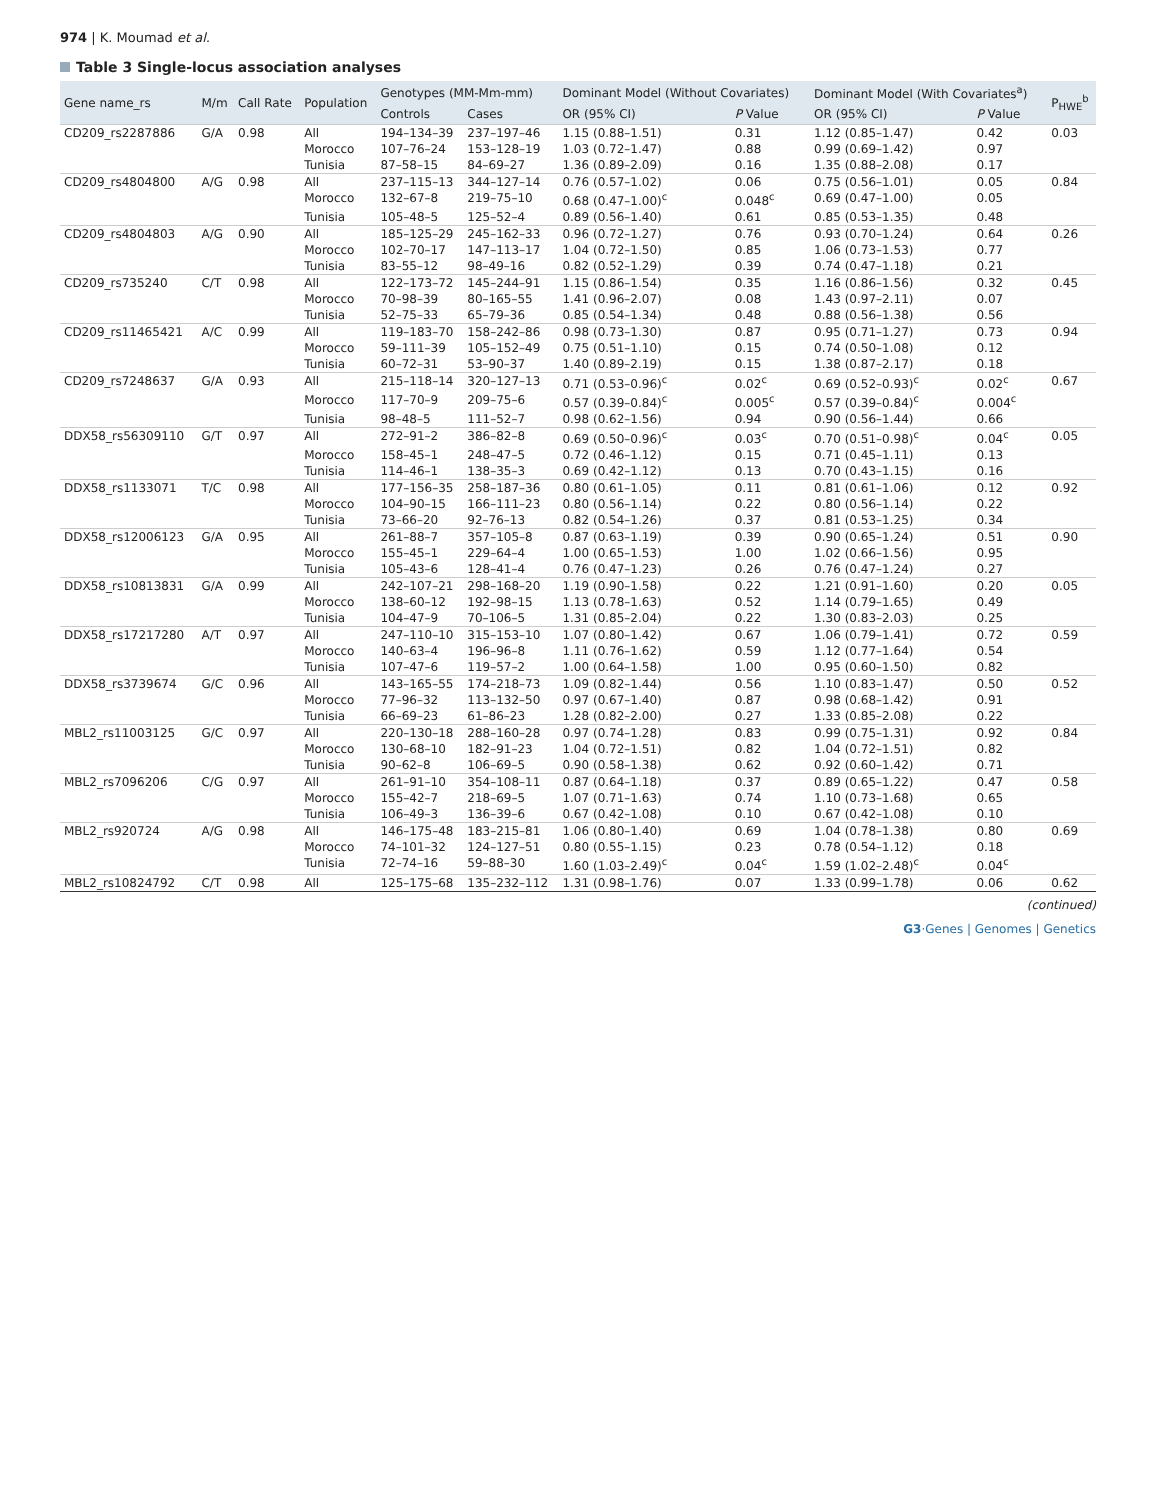974 | K. Moumad et al.
Table 3 Single-locus association analyses
| Gene name_rs | M/m | Call Rate | Population | Genotypes (MM-Mm-mm) | | Dominant Model (Without Covariates) | | Dominant Model (With Covariates<sup>a</sup>) | | P<sub>HWE</sub><sup>b</sup> |
| --- | --- | --- | --- | --- | --- | --- | --- | --- | --- | --- |
| | | | | Controls | Cases | OR (95% CI) | P Value | OR (95% CI) | P Value | |
| CD209_rs2287886 | G/A | 0.98 | All | 194–134–39 | 237–197–46 | 1.15 (0.88–1.51) | 0.31 | 1.12 (0.85–1.47) | 0.42 | 0.03 |
| | | | Morocco | 107–76–24 | 153–128–19 | 1.03 (0.72–1.47) | 0.88 | 0.99 (0.69–1.42) | 0.97 | |
| | | | Tunisia | 87–58–15 | 84–69–27 | 1.36 (0.89–2.09) | 0.16 | 1.35 (0.88–2.08) | 0.17 | |
| CD209_rs4804800 | A/G | 0.98 | All | 237–115–13 | 344–127–14 | 0.76 (0.57–1.02) | 0.06 | 0.75 (0.56–1.01) | 0.05 | 0.84 |
| | | | Morocco | 132–67–8 | 219–75–10 | 0.68 (0.47–1.00)<sup>c</sup> | 0.048<sup>c</sup> | 0.69 (0.47–1.00) | 0.05 | |
| | | | Tunisia | 105–48–5 | 125–52–4 | 0.89 (0.56–1.40) | 0.61 | 0.85 (0.53–1.35) | 0.48 | |
| CD209_rs4804803 | A/G | 0.90 | All | 185–125–29 | 245–162–33 | 0.96 (0.72–1.27) | 0.76 | 0.93 (0.70–1.24) | 0.64 | 0.26 |
| | | | Morocco | 102–70–17 | 147–113–17 | 1.04 (0.72–1.50) | 0.85 | 1.06 (0.73–1.53) | 0.77 | |
| | | | Tunisia | 83–55–12 | 98–49–16 | 0.82 (0.52–1.29) | 0.39 | 0.74 (0.47–1.18) | 0.21 | |
| CD209_rs735240 | C/T | 0.98 | All | 122–173–72 | 145–244–91 | 1.15 (0.86–1.54) | 0.35 | 1.16 (0.86–1.56) | 0.32 | 0.45 |
| | | | Morocco | 70–98–39 | 80–165–55 | 1.41 (0.96–2.07) | 0.08 | 1.43 (0.97–2.11) | 0.07 | |
| | | | Tunisia | 52–75–33 | 65–79–36 | 0.85 (0.54–1.34) | 0.48 | 0.88 (0.56–1.38) | 0.56 | |
| CD209_rs11465421 | A/C | 0.99 | All | 119–183–70 | 158–242–86 | 0.98 (0.73–1.30) | 0.87 | 0.95 (0.71–1.27) | 0.73 | 0.94 |
| | | | Morocco | 59–111–39 | 105–152–49 | 0.75 (0.51–1.10) | 0.15 | 0.74 (0.50–1.08) | 0.12 | |
| | | | Tunisia | 60–72–31 | 53–90–37 | 1.40 (0.89–2.19) | 0.15 | 1.38 (0.87–2.17) | 0.18 | |
| CD209_rs7248637 | G/A | 0.93 | All | 215–118–14 | 320–127–13 | 0.71 (0.53–0.96)<sup>c</sup> | 0.02<sup>c</sup> | 0.69 (0.52–0.93)<sup>c</sup> | 0.02<sup>c</sup> | 0.67 |
| | | | Morocco | 117–70–9 | 209–75–6 | 0.57 (0.39–0.84)<sup>c</sup> | 0.005<sup>c</sup> | 0.57 (0.39–0.84)<sup>c</sup> | 0.004<sup>c</sup> | |
| | | | Tunisia | 98–48–5 | 111–52–7 | 0.98 (0.62–1.56) | 0.94 | 0.90 (0.56–1.44) | 0.66 | |
| DDX58_rs56309110 | G/T | 0.97 | All | 272–91–2 | 386–82–8 | 0.69 (0.50–0.96)<sup>c</sup> | 0.03<sup>c</sup> | 0.70 (0.51–0.98)<sup>c</sup> | 0.04<sup>c</sup> | 0.05 |
| | | | Morocco | 158–45–1 | 248–47–5 | 0.72 (0.46–1.12) | 0.15 | 0.71 (0.45–1.11) | 0.13 | |
| | | | Tunisia | 114–46–1 | 138–35–3 | 0.69 (0.42–1.12) | 0.13 | 0.70 (0.43–1.15) | 0.16 | |
| DDX58_rs1133071 | T/C | 0.98 | All | 177–156–35 | 258–187–36 | 0.80 (0.61–1.05) | 0.11 | 0.81 (0.61–1.06) | 0.12 | 0.92 |
| | | | Morocco | 104–90–15 | 166–111–23 | 0.80 (0.56–1.14) | 0.22 | 0.80 (0.56–1.14) | 0.22 | |
| | | | Tunisia | 73–66–20 | 92–76–13 | 0.82 (0.54–1.26) | 0.37 | 0.81 (0.53–1.25) | 0.34 | |
| DDX58_rs12006123 | G/A | 0.95 | All | 261–88–7 | 357–105–8 | 0.87 (0.63–1.19) | 0.39 | 0.90 (0.65–1.24) | 0.51 | 0.90 |
| | | | Morocco | 155–45–1 | 229–64–4 | 1.00 (0.65–1.53) | 1.00 | 1.02 (0.66–1.56) | 0.95 | |
| | | | Tunisia | 105–43–6 | 128–41–4 | 0.76 (0.47–1.23) | 0.26 | 0.76 (0.47–1.24) | 0.27 | |
| DDX58_rs10813831 | G/A | 0.99 | All | 242–107–21 | 298–168–20 | 1.19 (0.90–1.58) | 0.22 | 1.21 (0.91–1.60) | 0.20 | 0.05 |
| | | | Morocco | 138–60–12 | 192–98–15 | 1.13 (0.78–1.63) | 0.52 | 1.14 (0.79–1.65) | 0.49 | |
| | | | Tunisia | 104–47–9 | 70–106–5 | 1.31 (0.85–2.04) | 0.22 | 1.30 (0.83–2.03) | 0.25 | |
| DDX58_rs17217280 | A/T | 0.97 | All | 247–110–10 | 315–153–10 | 1.07 (0.80–1.42) | 0.67 | 1.06 (0.79–1.41) | 0.72 | 0.59 |
| | | | Morocco | 140–63–4 | 196–96–8 | 1.11 (0.76–1.62) | 0.59 | 1.12 (0.77–1.64) | 0.54 | |
| | | | Tunisia | 107–47–6 | 119–57–2 | 1.00 (0.64–1.58) | 1.00 | 0.95 (0.60–1.50) | 0.82 | |
| DDX58_rs3739674 | G/C | 0.96 | All | 143–165–55 | 174–218–73 | 1.09 (0.82–1.44) | 0.56 | 1.10 (0.83–1.47) | 0.50 | 0.52 |
| | | | Morocco | 77–96–32 | 113–132–50 | 0.97 (0.67–1.40) | 0.87 | 0.98 (0.68–1.42) | 0.91 | |
| | | | Tunisia | 66–69–23 | 61–86–23 | 1.28 (0.82–2.00) | 0.27 | 1.33 (0.85–2.08) | 0.22 | |
| MBL2_rs11003125 | G/C | 0.97 | All | 220–130–18 | 288–160–28 | 0.97 (0.74–1.28) | 0.83 | 0.99 (0.75–1.31) | 0.92 | 0.84 |
| | | | Morocco | 130–68–10 | 182–91–23 | 1.04 (0.72–1.51) | 0.82 | 1.04 (0.72–1.51) | 0.82 | |
| | | | Tunisia | 90–62–8 | 106–69–5 | 0.90 (0.58–1.38) | 0.62 | 0.92 (0.60–1.42) | 0.71 | |
| MBL2_rs7096206 | C/G | 0.97 | All | 261–91–10 | 354–108–11 | 0.87 (0.64–1.18) | 0.37 | 0.89 (0.65–1.22) | 0.47 | 0.58 |
| | | | Morocco | 155–42–7 | 218–69–5 | 1.07 (0.71–1.63) | 0.74 | 1.10 (0.73–1.68) | 0.65 | |
| | | | Tunisia | 106–49–3 | 136–39–6 | 0.67 (0.42–1.08) | 0.10 | 0.67 (0.42–1.08) | 0.10 | |
| MBL2_rs920724 | A/G | 0.98 | All | 146–175–48 | 183–215–81 | 1.06 (0.80–1.40) | 0.69 | 1.04 (0.78–1.38) | 0.80 | 0.69 |
| | | | Morocco | 74–101–32 | 124–127–51 | 0.80 (0.55–1.15) | 0.23 | 0.78 (0.54–1.12) | 0.18 | |
| | | | Tunisia | 72–74–16 | 59–88–30 | 1.60 (1.03–2.49)<sup>c</sup> | 0.04<sup>c</sup> | 1.59 (1.02–2.48)<sup>c</sup> | 0.04<sup>c</sup> | |
| MBL2_rs10824792 | C/T | 0.98 | All | 125–175–68 | 135–232–112 | 1.31 (0.98–1.76) | 0.07 | 1.33 (0.99–1.78) | 0.06 | 0.62 |
(continued)
G3·Genes | Genomes | Genetics